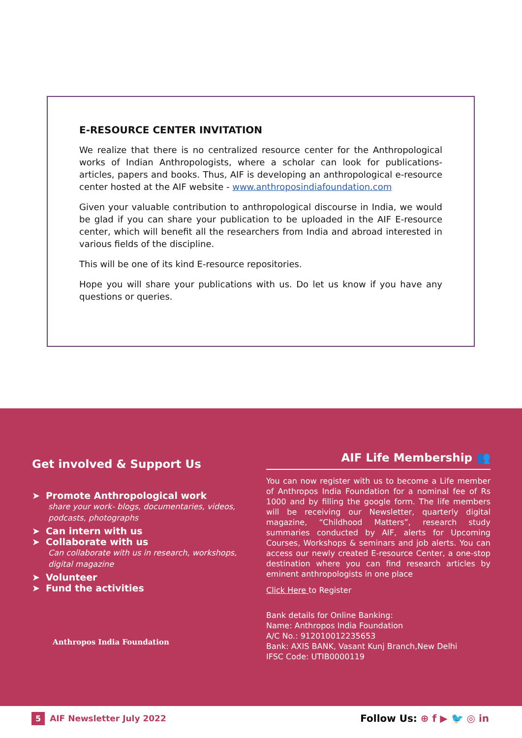E-RESOURCE CENTER INVITATION
We realize that there is no centralized resource center for the Anthropological works of Indian Anthropologists, where a scholar can look for publications- articles, papers and books. Thus, AIF is developing an anthropological e-resource center hosted at the AIF website - www.anthroposindiafoundation.com
Given your valuable contribution to anthropological discourse in India, we would be glad if you can share your publication to be uploaded in the AIF E-resource center, which will benefit all the researchers from India and abroad interested in various fields of the discipline.
This will be one of its kind E-resource repositories.
Hope you will share your publications with us. Do let us know if you have any questions or queries.
Get involved & Support Us
➤ Promote Anthropological work
share your work- blogs, documentaries, videos, podcasts, photographs
➤ Can intern with us
➤ Collaborate with us
Can collaborate with us in research, workshops, digital magazine
➤ Volunteer
➤ Fund the activities
Anthropos India Foundation
AIF Life Membership 👥
You can now register with us to become a Life member of Anthropos India Foundation for a nominal fee of Rs 1000 and by filling the google form. The life members will be receiving our Newsletter, quarterly digital magazine, “Childhood Matters”, research study summaries conducted by AIF, alerts for Upcoming Courses, Workshops & seminars and job alerts. You can access our newly created E-resource Center, a one-stop destination where you can find research articles by eminent anthropologists in one place
Click Here to Register
Bank details for Online Banking:
Name: Anthropos India Foundation
A/C No.: 912010012235653
Bank: AXIS BANK, Vasant Kunj Branch,New Delhi
IFSC Code: UTIB0000119
5 AIF Newsletter July 2022
Follow Us: ⊕ f ▶ 🐦 ◎ in